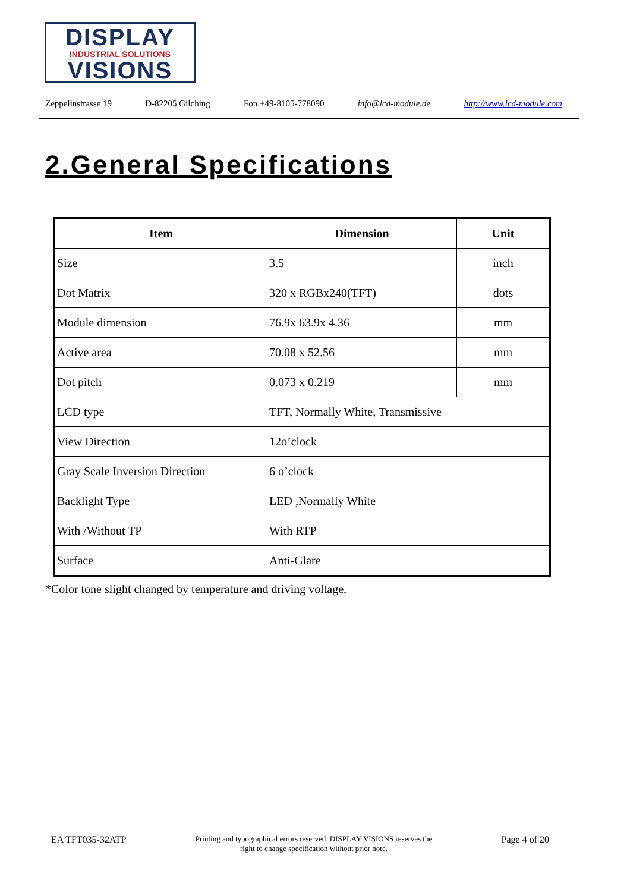DISPLAY
INDUSTRIAL SOLUTIONS
VISIONS
Zeppelinstrasse 19 D-82205 Gilching Fon +49-8105-778090 info@lcd-module.de http://www.lcd-module.com
2.General Specifications
| Item | Dimension | Unit |
| --- | --- | --- |
| Size | 3.5 | inch |
| Dot Matrix | 320 x RGBx240(TFT) | dots |
| Module dimension | 76.9x 63.9x 4.36 | mm |
| Active area | 70.08 x 52.56 | mm |
| Dot pitch | 0.073 x 0.219 | mm |
| LCD type | TFT, Normally White, Transmissive | |
| View Direction | 12o’clock | |
| Gray Scale Inversion Direction | 6 o’clock | |
| Backlight Type | LED ,Normally White | |
| With /Without TP | With RTP | |
| Surface | Anti-Glare | |
*Color tone slight changed by temperature and driving voltage.
EA TFT035-32ATP Printing and typographical errors reserved. DISPLAY VISIONS reserves the
right to change specification without prior note. Page 4 of 20